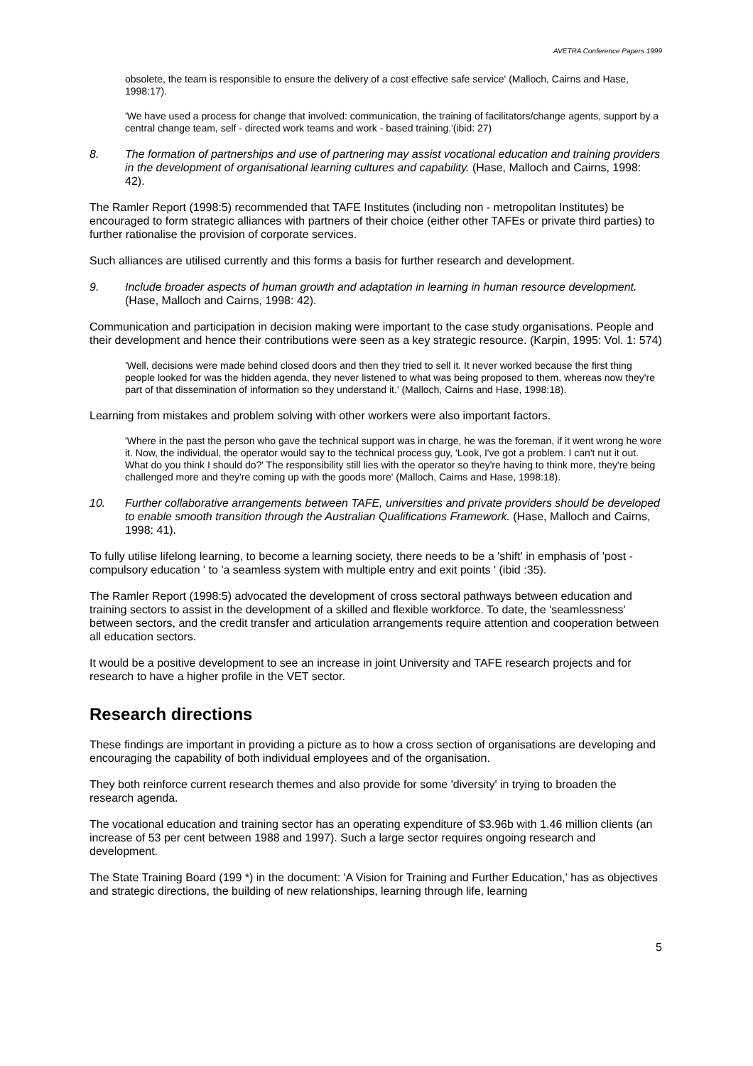AVETRA Conference Papers 1999
obsolete, the team is responsible to ensure the delivery of a cost effective safe service' (Malloch, Cairns and Hase, 1998:17).
'We have used a process for change that involved: communication, the training of facilitators/change agents, support by a central change team, self - directed work teams and work - based training.'(ibid: 27)
8. The formation of partnerships and use of partnering may assist vocational education and training providers in the development of organisational learning cultures and capability. (Hase, Malloch and Cairns, 1998: 42).
The Ramler Report (1998:5) recommended that TAFE Institutes (including non - metropolitan Institutes) be encouraged to form strategic alliances with partners of their choice (either other TAFEs or private third parties) to further rationalise the provision of corporate services.
Such alliances are utilised currently and this forms a basis for further research and development.
9. Include broader aspects of human growth and adaptation in learning in human resource development. (Hase, Malloch and Cairns, 1998: 42).
Communication and participation in decision making were important to the case study organisations. People and their development and hence their contributions were seen as a key strategic resource. (Karpin, 1995: Vol. 1: 574)
'Well, decisions were made behind closed doors and then they tried to sell it. It never worked because the first thing people looked for was the hidden agenda, they never listened to what was being proposed to them, whereas now they're part of that dissemination of information so they understand it.' (Malloch, Cairns and Hase, 1998:18).
Learning from mistakes and problem solving with other workers were also important factors.
'Where in the past the person who gave the technical support was in charge, he was the foreman, if it went wrong he wore it. Now, the individual, the operator would say to the technical process guy, 'Look, I've got a problem. I can't nut it out. What do you think I should do?' The responsibility still lies with the operator so they're having to think more, they're being challenged more and they're coming up with the goods more' (Malloch, Cairns and Hase, 1998:18).
10. Further collaborative arrangements between TAFE, universities and private providers should be developed to enable smooth transition through the Australian Qualifications Framework. (Hase, Malloch and Cairns, 1998: 41).
To fully utilise lifelong learning, to become a learning society, there needs to be a 'shift' in emphasis of 'post - compulsory education ' to 'a seamless system with multiple entry and exit points ' (ibid :35).
The Ramler Report (1998:5) advocated the development of cross sectoral pathways between education and training sectors to assist in the development of a skilled and flexible workforce. To date, the 'seamlessness' between sectors, and the credit transfer and articulation arrangements require attention and cooperation between all education sectors.
It would be a positive development to see an increase in joint University and TAFE research projects and for research to have a higher profile in the VET sector.
Research directions
These findings are important in providing a picture as to how a cross section of organisations are developing and encouraging the capability of both individual employees and of the organisation.
They both reinforce current research themes and also provide for some 'diversity' in trying to broaden the research agenda.
The vocational education and training sector has an operating expenditure of $3.96b with 1.46 million clients (an increase of 53 per cent between 1988 and 1997). Such a large sector requires ongoing research and development.
The State Training Board (199 *) in the document: 'A Vision for Training and Further Education,' has as objectives and strategic directions, the building of new relationships, learning through life, learning
5